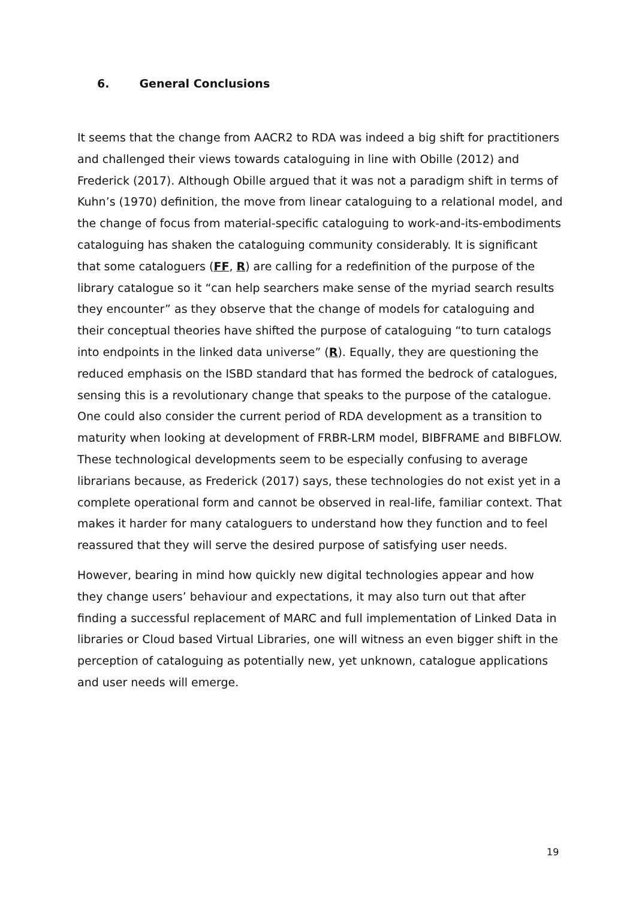6. General Conclusions
It seems that the change from AACR2 to RDA was indeed a big shift for practitioners and challenged their views towards cataloguing in line with Obille (2012) and Frederick (2017). Although Obille argued that it was not a paradigm shift in terms of Kuhn’s (1970) definition, the move from linear cataloguing to a relational model, and the change of focus from material-specific cataloguing to work-and-its-embodiments cataloguing has shaken the cataloguing community considerably. It is significant that some cataloguers (FF, R) are calling for a redefinition of the purpose of the library catalogue so it “can help searchers make sense of the myriad search results they encounter” as they observe that the change of models for cataloguing and their conceptual theories have shifted the purpose of cataloguing “to turn catalogs into endpoints in the linked data universe” (R). Equally, they are questioning the reduced emphasis on the ISBD standard that has formed the bedrock of catalogues, sensing this is a revolutionary change that speaks to the purpose of the catalogue.
One could also consider the current period of RDA development as a transition to maturity when looking at development of FRBR-LRM model, BIBFRAME and BIBFLOW. These technological developments seem to be especially confusing to average librarians because, as Frederick (2017) says, these technologies do not exist yet in a complete operational form and cannot be observed in real-life, familiar context. That makes it harder for many cataloguers to understand how they function and to feel reassured that they will serve the desired purpose of satisfying user needs.
However, bearing in mind how quickly new digital technologies appear and how they change users’ behaviour and expectations, it may also turn out that after finding a successful replacement of MARC and full implementation of Linked Data in libraries or Cloud based Virtual Libraries, one will witness an even bigger shift in the perception of cataloguing as potentially new, yet unknown, catalogue applications and user needs will emerge.
19